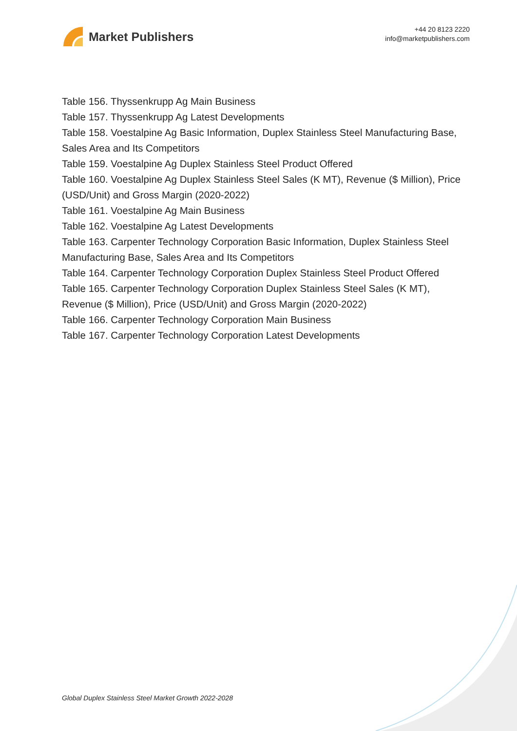Market Publishers
+44 20 8123 2220
info@marketpublishers.com
Table 156. Thyssenkrupp Ag Main Business
Table 157. Thyssenkrupp Ag Latest Developments
Table 158. Voestalpine Ag Basic Information, Duplex Stainless Steel Manufacturing Base, Sales Area and Its Competitors
Table 159. Voestalpine Ag Duplex Stainless Steel Product Offered
Table 160. Voestalpine Ag Duplex Stainless Steel Sales (K MT), Revenue ($ Million), Price (USD/Unit) and Gross Margin (2020-2022)
Table 161. Voestalpine Ag Main Business
Table 162. Voestalpine Ag Latest Developments
Table 163. Carpenter Technology Corporation Basic Information, Duplex Stainless Steel Manufacturing Base, Sales Area and Its Competitors
Table 164. Carpenter Technology Corporation Duplex Stainless Steel Product Offered
Table 165. Carpenter Technology Corporation Duplex Stainless Steel Sales (K MT), Revenue ($ Million), Price (USD/Unit) and Gross Margin (2020-2022)
Table 166. Carpenter Technology Corporation Main Business
Table 167. Carpenter Technology Corporation Latest Developments
Global Duplex Stainless Steel Market Growth 2022-2028